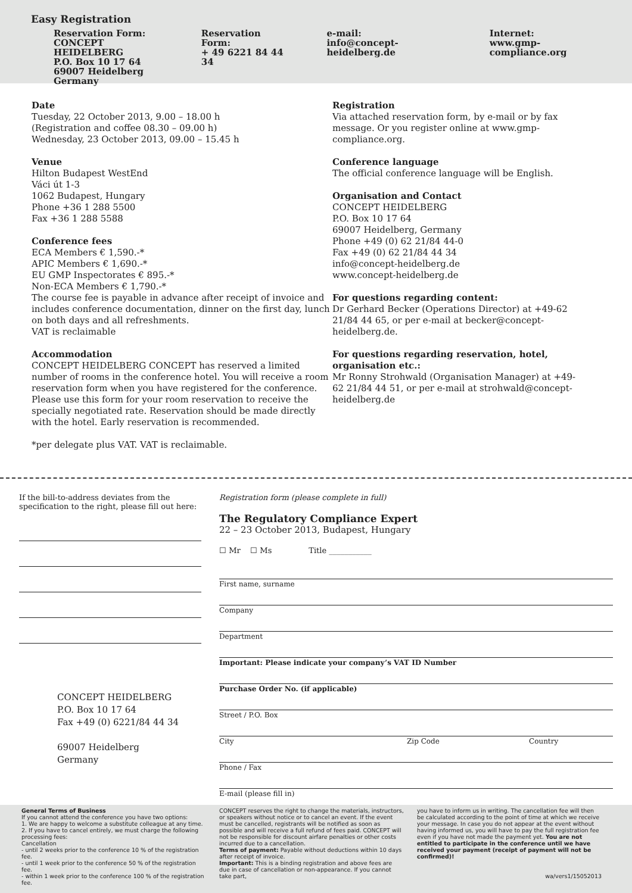Easy Registration
Reservation Form:
CONCEPT HEIDELBERG
P.O. Box 10 17 64
69007 Heidelberg
Germany
Reservation Form:
+ 49 6221 84 44 34
e-mail:
info@concept-heidelberg.de
Internet:
www.gmp-compliance.org
Date
Tuesday, 22 October 2013, 9.00 – 18.00 h
(Registration and coffee 08.30 – 09.00 h)
Wednesday, 23 October 2013, 09.00 – 15.45 h
Venue
Hilton Budapest WestEnd
Váci út 1-3
1062 Budapest, Hungary
Phone +36 1 288 5500
Fax +36 1 288 5588
Conference fees
ECA Members € 1,590.-*
APIC Members € 1,690.-*
EU GMP Inspectorates € 895.-*
Non-ECA Members € 1,790.-*
The course fee is payable in advance after receipt of invoice and includes conference documentation, dinner on the first day, lunch on both days and all refreshments.
VAT is reclaimable
Accommodation
CONCEPT HEIDELBERG CONCEPT has reserved a limited number of rooms in the conference hotel. You will receive a room reservation form when you have registered for the conference. Please use this form for your room reservation to receive the specially negotiated rate. Reservation should be made directly with the hotel. Early reservation is recommended.
*per delegate plus VAT. VAT is reclaimable.
Registration
Via attached reservation form, by e-mail or by fax message. Or you register online at www.gmp-compliance.org.
Conference language
The official conference language will be English.
Organisation and Contact
CONCEPT HEIDELBERG
P.O. Box 10 17 64
69007 Heidelberg, Germany
Phone +49 (0) 62 21/84 44-0
Fax +49 (0) 62 21/84 44 34
info@concept-heidelberg.de
www.concept-heidelberg.de
For questions regarding content:
Dr Gerhard Becker (Operations Director) at +49-62 21/84 44 65, or per e-mail at becker@concept-heidelberg.de.
For questions regarding reservation, hotel, organisation etc.:
Mr Ronny Strohwald (Organisation Manager) at +49-62 21/84 44 51, or per e-mail at strohwald@concept-heidelberg.de
If the bill-to-address deviates from the specification to the right, please fill out here:
CONCEPT HEIDELBERG
P.O. Box 10 17 64
Fax +49 (0) 6221/84 44 34
69007 Heidelberg
Germany
Registration form (please complete in full)
The Regulatory Compliance Expert
22 – 23 October 2013, Budapest, Hungary
☐ Mr ☐ Ms Title ___________
First name, surname
Company
Department
Important: Please indicate your company’s VAT ID Number
Purchase Order No. (if applicable)
Street / P.O. Box
City Zip Code Country
Phone / Fax
E-mail (please fill in)
General Terms of Business
If you cannot attend the conference you have two options:
1. We are happy to welcome a substitute colleague at any time.
2. If you have to cancel entirely, we must charge the following processing fees:
Cancellation
- until 2 weeks prior to the conference 10 % of the registration fee.
- until 1 week prior to the conference 50 % of the registration fee.
- within 1 week prior to the conference 100 % of the registration fee.
CONCEPT reserves the right to change the materials, instructors, or speakers without notice or to cancel an event. If the event must be cancelled, registrants will be notified as soon as possible and will receive a full refund of fees paid. CONCEPT will not be responsible for discount airfare penalties or other costs incurred due to a cancellation.
Terms of payment: Payable without deductions within 10 days after receipt of invoice.
Important: This is a binding registration and above fees are due in case of cancellation or non-appearance. If you cannot take part,
you have to inform us in writing. The cancellation fee will then be calculated according to the point of time at which we receive your message. In case you do not appear at the event without having informed us, you will have to pay the full registration fee even if you have not made the payment yet. You are not entitled to participate in the conference until we have received your payment (receipt of payment will not be confirmed)!
wa/vers1/15052013